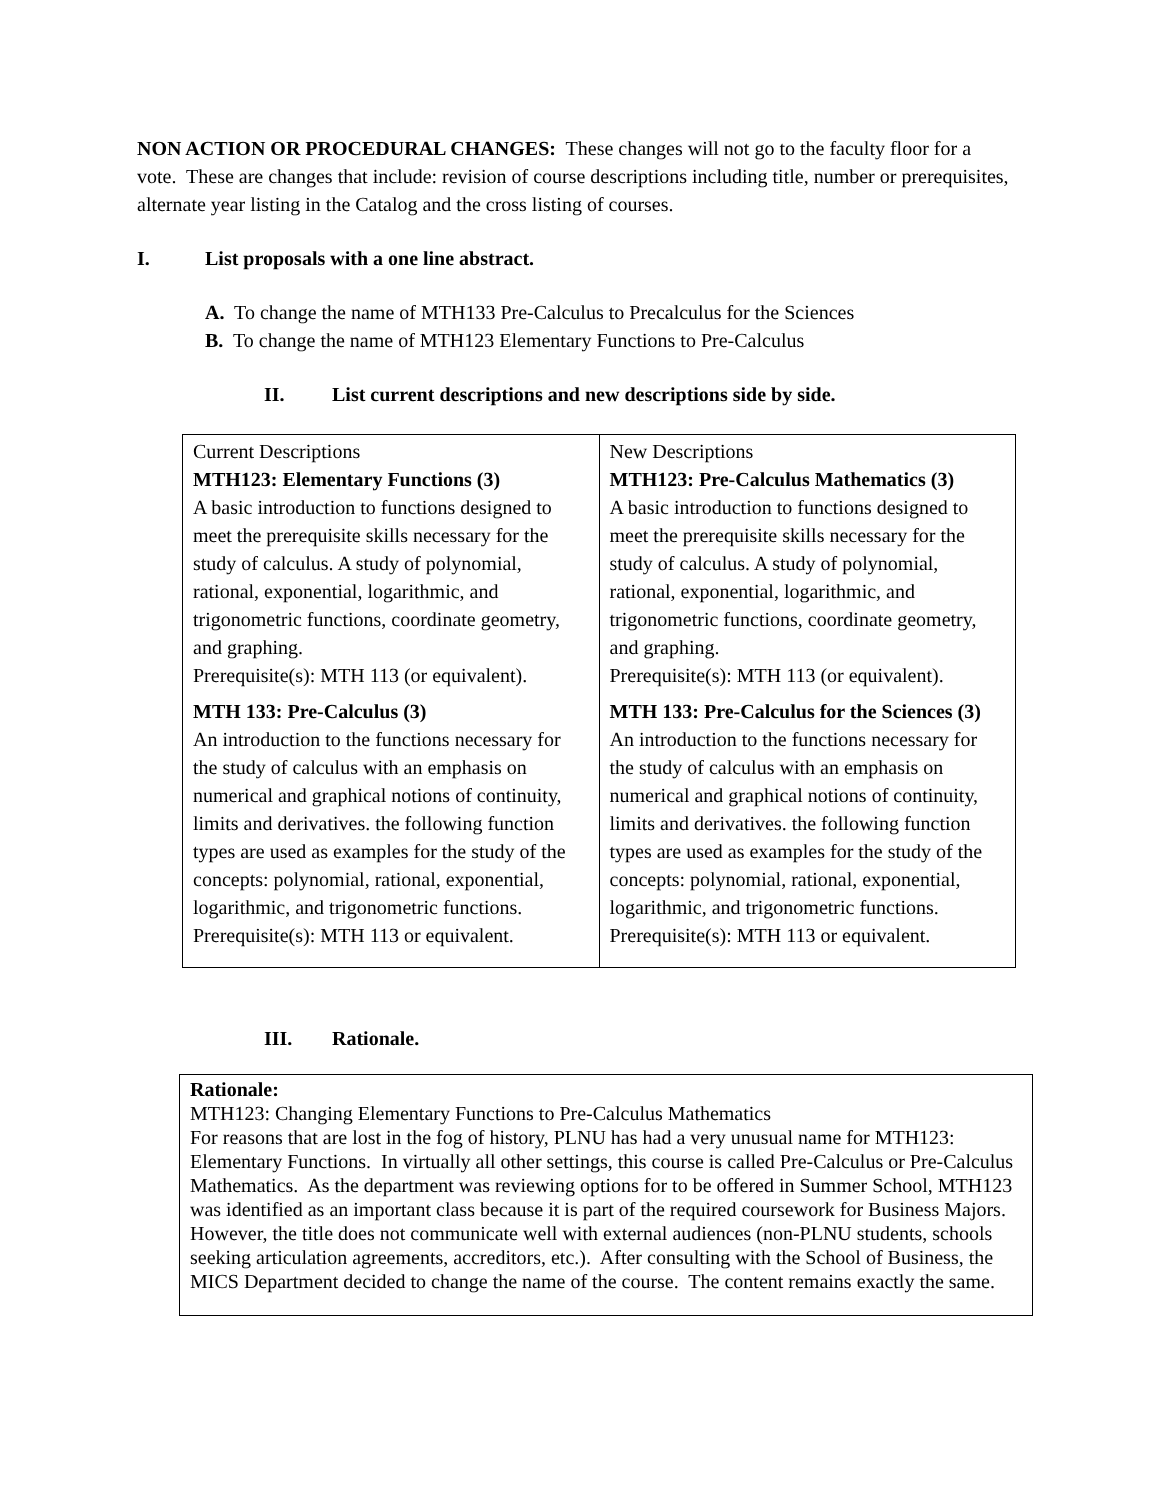NON ACTION OR PROCEDURAL CHANGES: These changes will not go to the faculty floor for a vote. These are changes that include: revision of course descriptions including title, number or prerequisites, alternate year listing in the Catalog and the cross listing of courses.
I. List proposals with a one line abstract.
A. To change the name of MTH133 Pre-Calculus to Precalculus for the Sciences
B. To change the name of MTH123 Elementary Functions to Pre-Calculus
II. List current descriptions and new descriptions side by side.
| Current Descriptions MTH123: Elementary Functions (3) A basic introduction to functions designed to meet the prerequisite skills necessary for the study of calculus. A study of polynomial, rational, exponential, logarithmic, and trigonometric functions, coordinate geometry, and graphing. Prerequisite(s): MTH 113 (or equivalent). MTH 133: Pre-Calculus (3) An introduction to the functions necessary for the study of calculus with an emphasis on numerical and graphical notions of continuity, limits and derivatives. the following function types are used as examples for the study of the concepts: polynomial, rational, exponential, logarithmic, and trigonometric functions. Prerequisite(s): MTH 113 or equivalent. | New Descriptions MTH123: Pre-Calculus Mathematics (3) A basic introduction to functions designed to meet the prerequisite skills necessary for the study of calculus. A study of polynomial, rational, exponential, logarithmic, and trigonometric functions, coordinate geometry, and graphing. Prerequisite(s): MTH 113 (or equivalent). MTH 133: Pre-Calculus for the Sciences (3) An introduction to the functions necessary for the study of calculus with an emphasis on numerical and graphical notions of continuity, limits and derivatives. the following function types are used as examples for the study of the concepts: polynomial, rational, exponential, logarithmic, and trigonometric functions. Prerequisite(s): MTH 113 or equivalent. |
III. Rationale.
Rationale:
MTH123: Changing Elementary Functions to Pre-Calculus Mathematics
For reasons that are lost in the fog of history, PLNU has had a very unusual name for MTH123: Elementary Functions. In virtually all other settings, this course is called Pre-Calculus or Pre-Calculus Mathematics. As the department was reviewing options for to be offered in Summer School, MTH123 was identified as an important class because it is part of the required coursework for Business Majors. However, the title does not communicate well with external audiences (non-PLNU students, schools seeking articulation agreements, accreditors, etc.). After consulting with the School of Business, the MICS Department decided to change the name of the course. The content remains exactly the same.